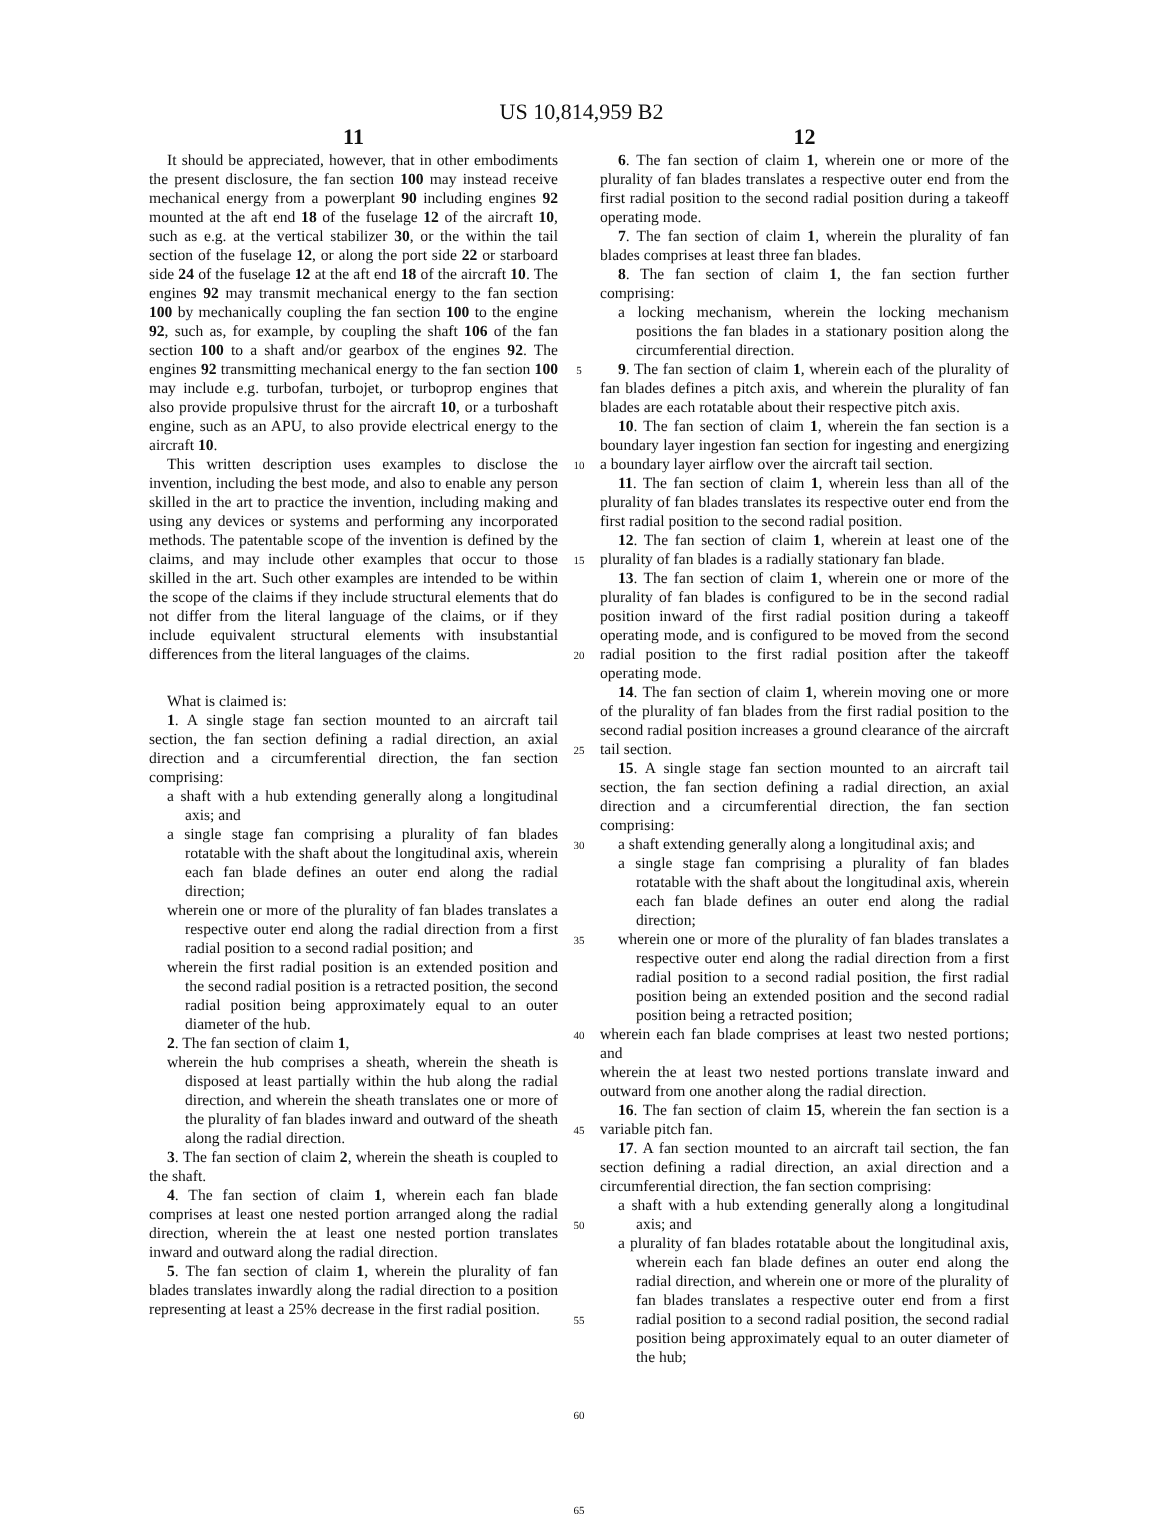US 10,814,959 B2
11
It should be appreciated, however, that in other embodiments the present disclosure, the fan section 100 may instead receive mechanical energy from a powerplant 90 including engines 92 mounted at the aft end 18 of the fuselage 12 of the aircraft 10, such as e.g. at the vertical stabilizer 30, or the within the tail section of the fuselage 12, or along the port side 22 or starboard side 24 of the fuselage 12 at the aft end 18 of the aircraft 10. The engines 92 may transmit mechanical energy to the fan section 100 by mechanically coupling the fan section 100 to the engine 92, such as, for example, by coupling the shaft 106 of the fan section 100 to a shaft and/or gearbox of the engines 92. The engines 92 transmitting mechanical energy to the fan section 100 may include e.g. turbofan, turbojet, or turboprop engines that also provide propulsive thrust for the aircraft 10, or a turboshaft engine, such as an APU, to also provide electrical energy to the aircraft 10.
This written description uses examples to disclose the invention, including the best mode, and also to enable any person skilled in the art to practice the invention, including making and using any devices or systems and performing any incorporated methods. The patentable scope of the invention is defined by the claims, and may include other examples that occur to those skilled in the art. Such other examples are intended to be within the scope of the claims if they include structural elements that do not differ from the literal language of the claims, or if they include equivalent structural elements with insubstantial differences from the literal languages of the claims.
What is claimed is:
1. A single stage fan section mounted to an aircraft tail section, the fan section defining a radial direction, an axial direction and a circumferential direction, the fan section comprising:
a shaft with a hub extending generally along a longitudinal axis; and
a single stage fan comprising a plurality of fan blades rotatable with the shaft about the longitudinal axis, wherein each fan blade defines an outer end along the radial direction;
wherein one or more of the plurality of fan blades translates a respective outer end along the radial direction from a first radial position to a second radial position; and
wherein the first radial position is an extended position and the second radial position is a retracted position, the second radial position being approximately equal to an outer diameter of the hub.
2. The fan section of claim 1,
wherein the hub comprises a sheath, wherein the sheath is disposed at least partially within the hub along the radial direction, and wherein the sheath translates one or more of the plurality of fan blades inward and outward of the sheath along the radial direction.
3. The fan section of claim 2, wherein the sheath is coupled to the shaft.
4. The fan section of claim 1, wherein each fan blade comprises at least one nested portion arranged along the radial direction, wherein the at least one nested portion translates inward and outward along the radial direction.
5. The fan section of claim 1, wherein the plurality of fan blades translates inwardly along the radial direction to a position representing at least a 25% decrease in the first radial position.
5
10
15
20
25
30
35
40
45
50
55
60
65
12
6. The fan section of claim 1, wherein one or more of the plurality of fan blades translates a respective outer end from the first radial position to the second radial position during a takeoff operating mode.
7. The fan section of claim 1, wherein the plurality of fan blades comprises at least three fan blades.
8. The fan section of claim 1, the fan section further comprising:
a locking mechanism, wherein the locking mechanism positions the fan blades in a stationary position along the circumferential direction.
9. The fan section of claim 1, wherein each of the plurality of fan blades defines a pitch axis, and wherein the plurality of fan blades are each rotatable about their respective pitch axis.
10. The fan section of claim 1, wherein the fan section is a boundary layer ingestion fan section for ingesting and energizing a boundary layer airflow over the aircraft tail section.
11. The fan section of claim 1, wherein less than all of the plurality of fan blades translates its respective outer end from the first radial position to the second radial position.
12. The fan section of claim 1, wherein at least one of the plurality of fan blades is a radially stationary fan blade.
13. The fan section of claim 1, wherein one or more of the plurality of fan blades is configured to be in the second radial position inward of the first radial position during a takeoff operating mode, and is configured to be moved from the second radial position to the first radial position after the takeoff operating mode.
14. The fan section of claim 1, wherein moving one or more of the plurality of fan blades from the first radial position to the second radial position increases a ground clearance of the aircraft tail section.
15. A single stage fan section mounted to an aircraft tail section, the fan section defining a radial direction, an axial direction and a circumferential direction, the fan section comprising:
a shaft extending generally along a longitudinal axis; and
a single stage fan comprising a plurality of fan blades rotatable with the shaft about the longitudinal axis, wherein each fan blade defines an outer end along the radial direction;
wherein one or more of the plurality of fan blades translates a respective outer end along the radial direction from a first radial position to a second radial position, the first radial position being an extended position and the second radial position being a retracted position;
wherein each fan blade comprises at least two nested portions; and
wherein the at least two nested portions translate inward and outward from one another along the radial direction.
16. The fan section of claim 15, wherein the fan section is a variable pitch fan.
17. A fan section mounted to an aircraft tail section, the fan section defining a radial direction, an axial direction and a circumferential direction, the fan section comprising:
a shaft with a hub extending generally along a longitudinal axis; and
a plurality of fan blades rotatable about the longitudinal axis, wherein each fan blade defines an outer end along the radial direction, and wherein one or more of the plurality of fan blades translates a respective outer end from a first radial position to a second radial position, the second radial position being approximately equal to an outer diameter of the hub;